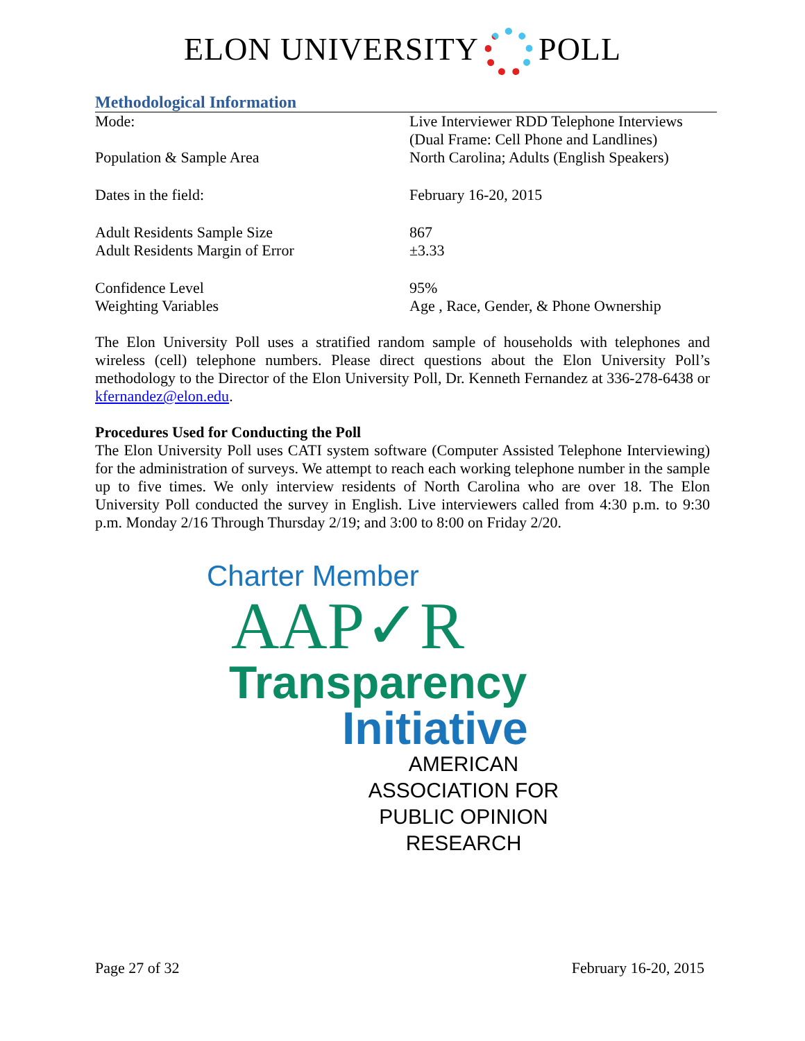ELON UNIVERSITY POLL
Methodological Information
| Mode: | Live Interviewer RDD Telephone Interviews (Dual Frame: Cell Phone and Landlines) |
| Population & Sample Area | North Carolina; Adults (English Speakers) |
| Dates in the field: | February 16-20, 2015 |
| Adult Residents Sample Size | 867 |
| Adult Residents Margin of Error | ±3.33 |
| Confidence Level | 95% |
| Weighting Variables | Age , Race, Gender, & Phone Ownership |
The Elon University Poll uses a stratified random sample of households with telephones and wireless (cell) telephone numbers. Please direct questions about the Elon University Poll’s methodology to the Director of the Elon University Poll, Dr. Kenneth Fernandez at 336-278-6438 or kfernandez@elon.edu.
Procedures Used for Conducting the Poll
The Elon University Poll uses CATI system software (Computer Assisted Telephone Interviewing) for the administration of surveys. We attempt to reach each working telephone number in the sample up to five times. We only interview residents of North Carolina who are over 18. The Elon University Poll conducted the survey in English. Live interviewers called from 4:30 p.m. to 9:30 p.m. Monday 2/16 Through Thursday 2/19; and 3:00 to 8:00 on Friday 2/20.
Charter Member
AAP✓R
Transparency
Initiative
AMERICAN ASSOCIATION FOR
PUBLIC OPINION RESEARCH
Page 27 of 32 February 16-20, 2015